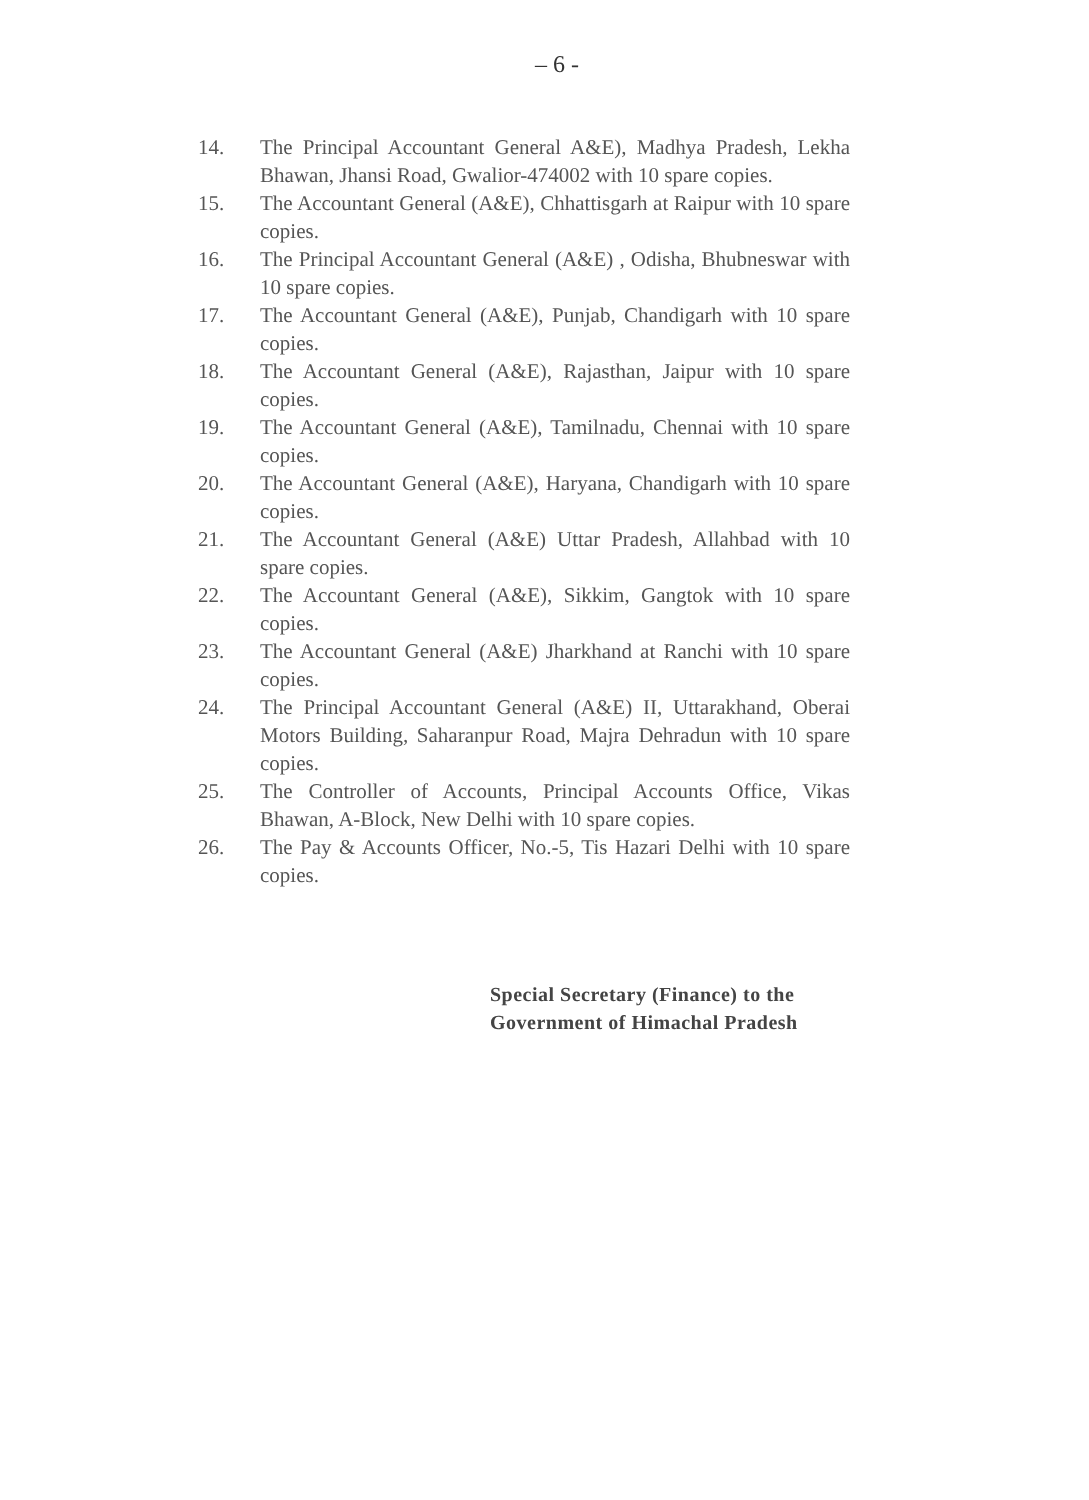– 6 -
14. The Principal Accountant General A&E), Madhya Pradesh, Lekha Bhawan, Jhansi Road, Gwalior-474002 with 10 spare copies.
15. The Accountant General (A&E), Chhattisgarh at Raipur with 10 spare copies.
16. The Principal Accountant General (A&E) , Odisha, Bhubneswar with 10 spare copies.
17. The Accountant General (A&E), Punjab, Chandigarh with 10 spare copies.
18. The Accountant General (A&E), Rajasthan, Jaipur with 10 spare copies.
19. The Accountant General (A&E), Tamilnadu, Chennai with 10 spare copies.
20. The Accountant General (A&E), Haryana, Chandigarh with 10 spare copies.
21. The Accountant General (A&E) Uttar Pradesh, Allahbad with 10 spare copies.
22. The Accountant General (A&E), Sikkim, Gangtok with 10 spare copies.
23. The Accountant General (A&E) Jharkhand at Ranchi with 10 spare copies.
24. The Principal Accountant General (A&E) II, Uttarakhand, Oberai Motors Building, Saharanpur Road, Majra Dehradun with 10 spare copies.
25. The Controller of Accounts, Principal Accounts Office, Vikas Bhawan, A-Block, New Delhi with 10 spare copies.
26. The Pay & Accounts Officer, No.-5, Tis Hazari Delhi with 10 spare copies.
Special Secretary (Finance) to the
Government of Himachal Pradesh